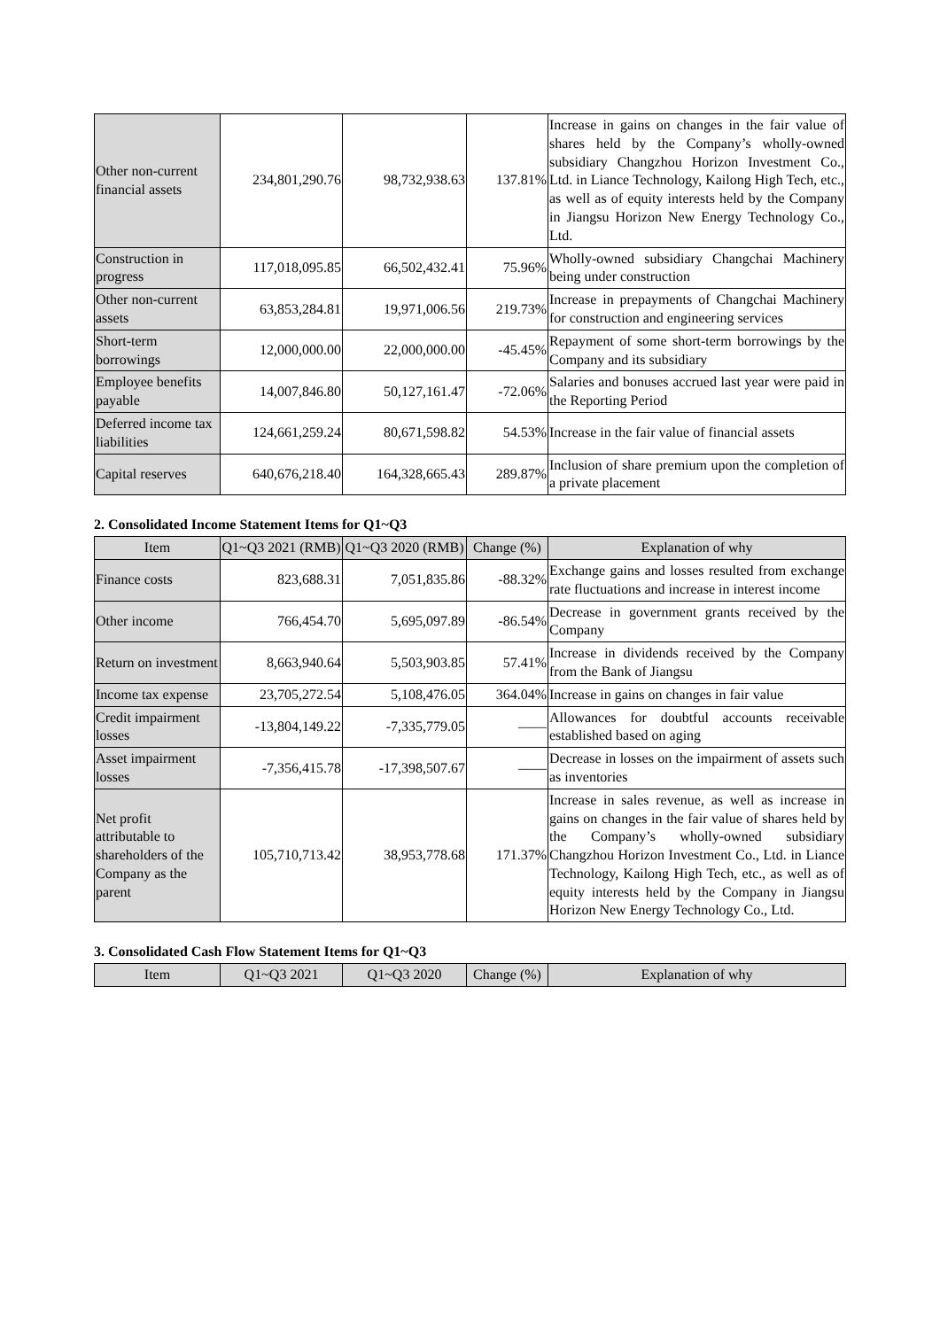| Other non-current financial assets | 234,801,290.76 | 98,732,938.63 | 137.81% | Increase in gains on changes in the fair value of shares held by the Company’s wholly-owned subsidiary Changzhou Horizon Investment Co., Ltd. in Liance Technology, Kailong High Tech, etc., as well as of equity interests held by the Company in Jiangsu Horizon New Energy Technology Co., Ltd. |
| Construction in progress | 117,018,095.85 | 66,502,432.41 | 75.96% | Wholly-owned subsidiary Changchai Machinery being under construction |
| Other non-current assets | 63,853,284.81 | 19,971,006.56 | 219.73% | Increase in prepayments of Changchai Machinery for construction and engineering services |
| Short-term borrowings | 12,000,000.00 | 22,000,000.00 | -45.45% | Repayment of some short-term borrowings by the Company and its subsidiary |
| Employee benefits payable | 14,007,846.80 | 50,127,161.47 | -72.06% | Salaries and bonuses accrued last year were paid in the Reporting Period |
| Deferred income tax liabilities | 124,661,259.24 | 80,671,598.82 | 54.53% | Increase in the fair value of financial assets |
| Capital reserves | 640,676,218.40 | 164,328,665.43 | 289.87% | Inclusion of share premium upon the completion of a private placement |
2. Consolidated Income Statement Items for Q1~Q3
| Item | Q1~Q3 2021 (RMB) | Q1~Q3 2020 (RMB) | Change (%) | Explanation of why |
| --- | --- | --- | --- | --- |
| Finance costs | 823,688.31 | 7,051,835.86 | -88.32% | Exchange gains and losses resulted from exchange rate fluctuations and increase in interest income |
| Other income | 766,454.70 | 5,695,097.89 | -86.54% | Decrease in government grants received by the Company |
| Return on investment | 8,663,940.64 | 5,503,903.85 | 57.41% | Increase in dividends received by the Company from the Bank of Jiangsu |
| Income tax expense | 23,705,272.54 | 5,108,476.05 | 364.04% | Increase in gains on changes in fair value |
| Credit impairment losses | -13,804,149.22 | -7,335,779.05 | —— | Allowances for doubtful accounts receivable established based on aging |
| Asset impairment losses | -7,356,415.78 | -17,398,507.67 | —— | Decrease in losses on the impairment of assets such as inventories |
| Net profit attributable to shareholders of the Company as the parent | 105,710,713.42 | 38,953,778.68 | 171.37% | Increase in sales revenue, as well as increase in gains on changes in the fair value of shares held by the Company’s wholly-owned subsidiary Changzhou Horizon Investment Co., Ltd. in Liance Technology, Kailong High Tech, etc., as well as of equity interests held by the Company in Jiangsu Horizon New Energy Technology Co., Ltd. |
3. Consolidated Cash Flow Statement Items for Q1~Q3
| Item | Q1~Q3 2021 | Q1~Q3 2020 | Change (%) | Explanation of why |
| --- | --- | --- | --- | --- |